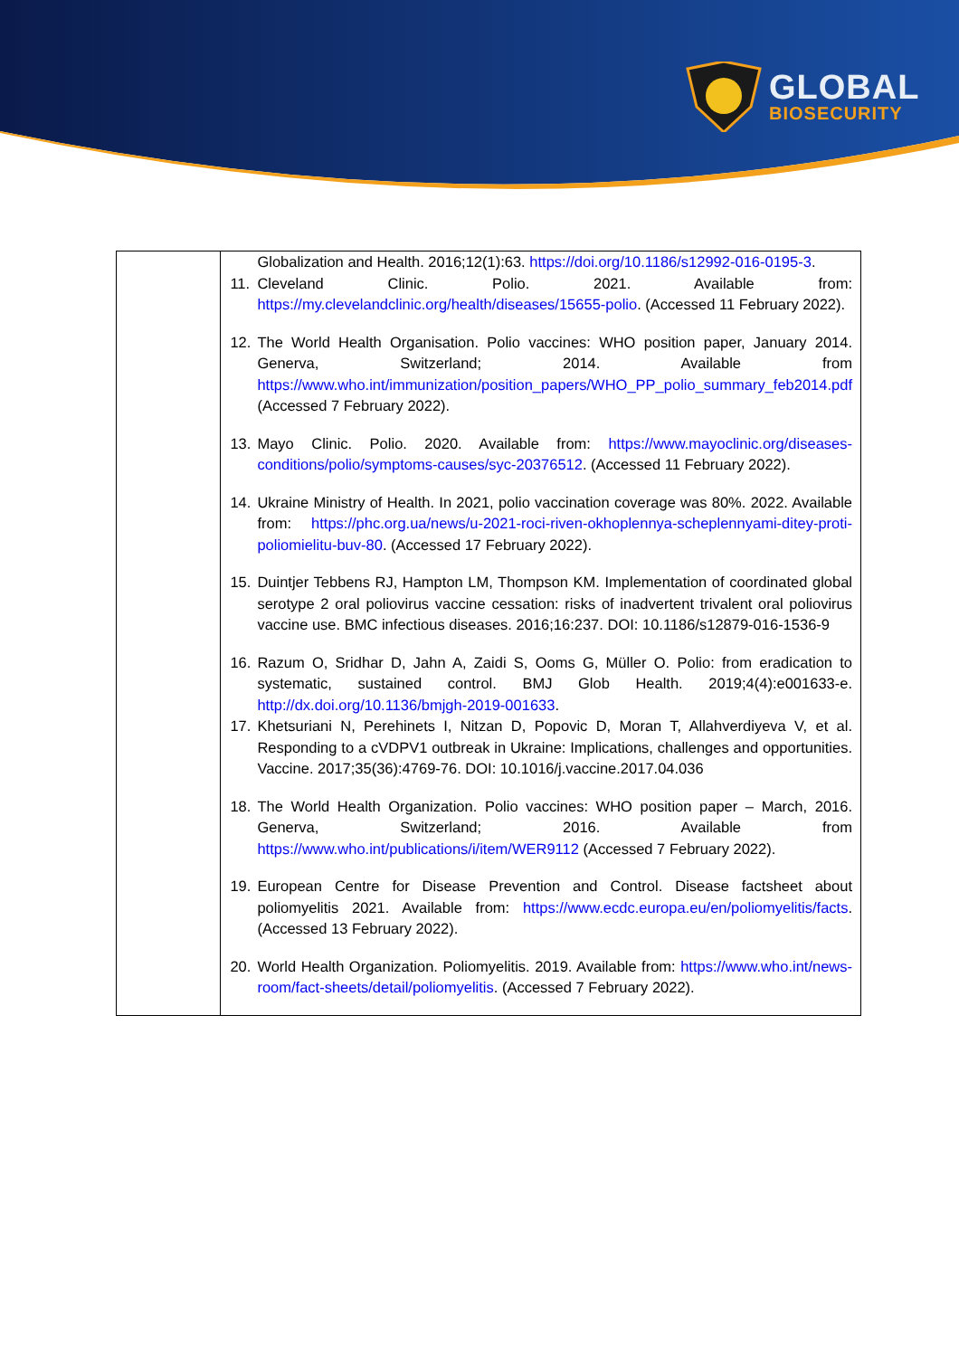GLOBAL
BIOSECURITY
| | Globalization and Health. 2016;12(1):63. https://doi.org/10.1186/s12992-016-0195-3 . 11. Cleveland Clinic. Polio. 2021. Available from: https://my.clevelandclinic.org/health/diseases/15655-polio . (Accessed 11 February 2022). 12. The World Health Organisation. Polio vaccines: WHO position paper, January 2014. Generva, Switzerland; 2014. Available from https://www.who.int/immunization/position_papers/WHO_PP_polio_summary_feb2014.pdf (Accessed 7 February 2022). 13. Mayo Clinic. Polio. 2020. Available from: https://www.mayoclinic.org/diseases-conditions/polio/symptoms-causes/syc-20376512 . (Accessed 11 February 2022). 14. Ukraine Ministry of Health. In 2021, polio vaccination coverage was 80%. 2022. Available from: https://phc.org.ua/news/u-2021-roci-riven-okhoplennya-scheplennyami-ditey-proti-poliomielitu-buv-80 . (Accessed 17 February 2022). 15. Duintjer Tebbens RJ, Hampton LM, Thompson KM. Implementation of coordinated global serotype 2 oral poliovirus vaccine cessation: risks of inadvertent trivalent oral poliovirus vaccine use. BMC infectious diseases. 2016;16:237. DOI: 10.1186/s12879-016-1536-9 16. Razum O, Sridhar D, Jahn A, Zaidi S, Ooms G, Müller O. Polio: from eradication to systematic, sustained control. BMJ Glob Health. 2019;4(4):e001633-e. http://dx.doi.org/10.1136/bmjgh-2019-001633 . 17. Khetsuriani N, Perehinets I, Nitzan D, Popovic D, Moran T, Allahverdiyeva V, et al. Responding to a cVDPV1 outbreak in Ukraine: Implications, challenges and opportunities. Vaccine. 2017;35(36):4769-76. DOI: 10.1016/j.vaccine.2017.04.036 18. The World Health Organization. Polio vaccines: WHO position paper – March, 2016. Generva, Switzerland; 2016. Available from https://www.who.int/publications/i/item/WER9112 (Accessed 7 February 2022). 19. European Centre for Disease Prevention and Control. Disease factsheet about poliomyelitis 2021. Available from: https://www.ecdc.europa.eu/en/poliomyelitis/facts . (Accessed 13 February 2022). 20. World Health Organization. Poliomyelitis. 2019. Available from: https://www.who.int/news-room/fact-sheets/detail/poliomyelitis . (Accessed 7 February 2022). |